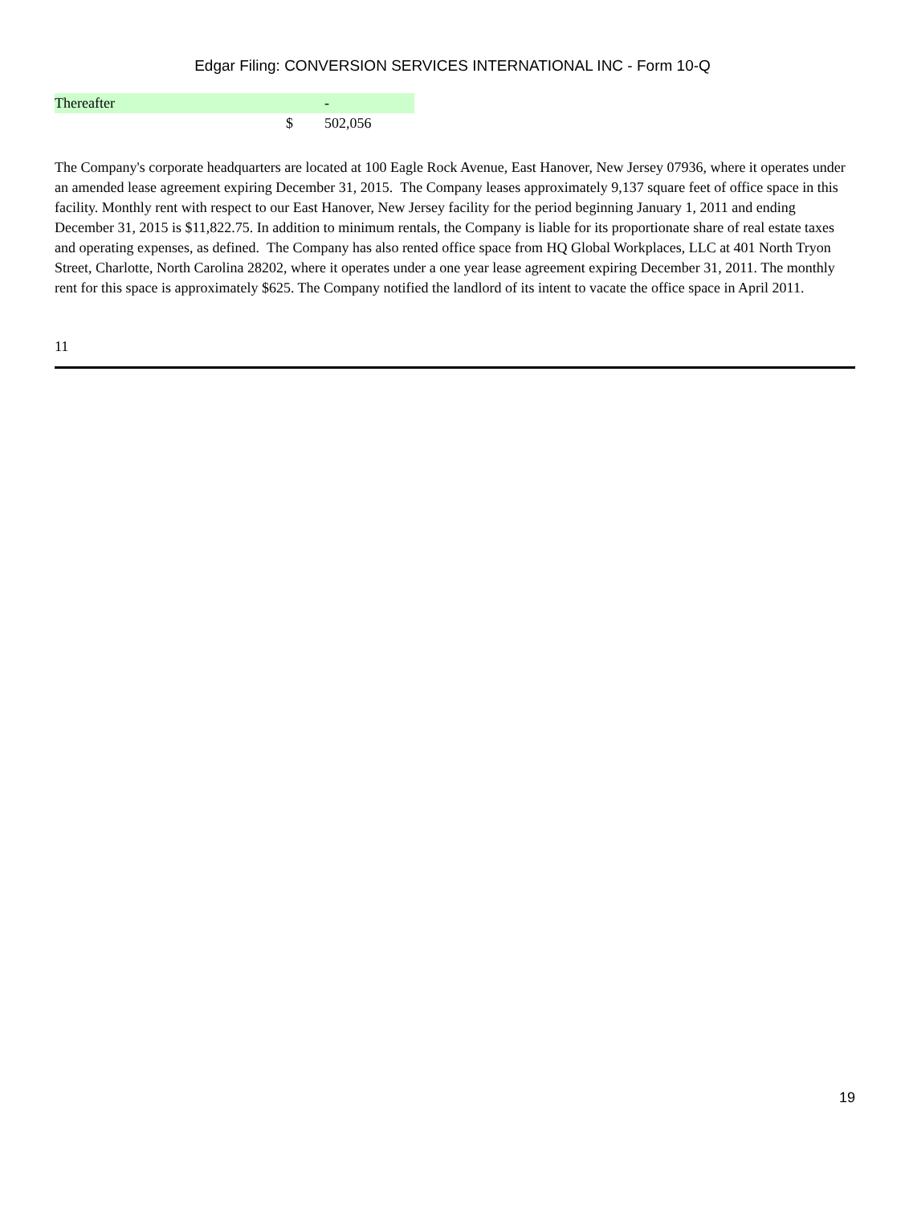Edgar Filing: CONVERSION SERVICES INTERNATIONAL INC - Form 10-Q
| Thereafter | | - |
| | $ | 502,056 |
The Company's corporate headquarters are located at 100 Eagle Rock Avenue, East Hanover, New Jersey 07936, where it operates under an amended lease agreement expiring December 31, 2015. The Company leases approximately 9,137 square feet of office space in this facility. Monthly rent with respect to our East Hanover, New Jersey facility for the period beginning January 1, 2011 and ending December 31, 2015 is $11,822.75. In addition to minimum rentals, the Company is liable for its proportionate share of real estate taxes and operating expenses, as defined. The Company has also rented office space from HQ Global Workplaces, LLC at 401 North Tryon Street, Charlotte, North Carolina 28202, where it operates under a one year lease agreement expiring December 31, 2011. The monthly rent for this space is approximately $625. The Company notified the landlord of its intent to vacate the office space in April 2011.
11
19